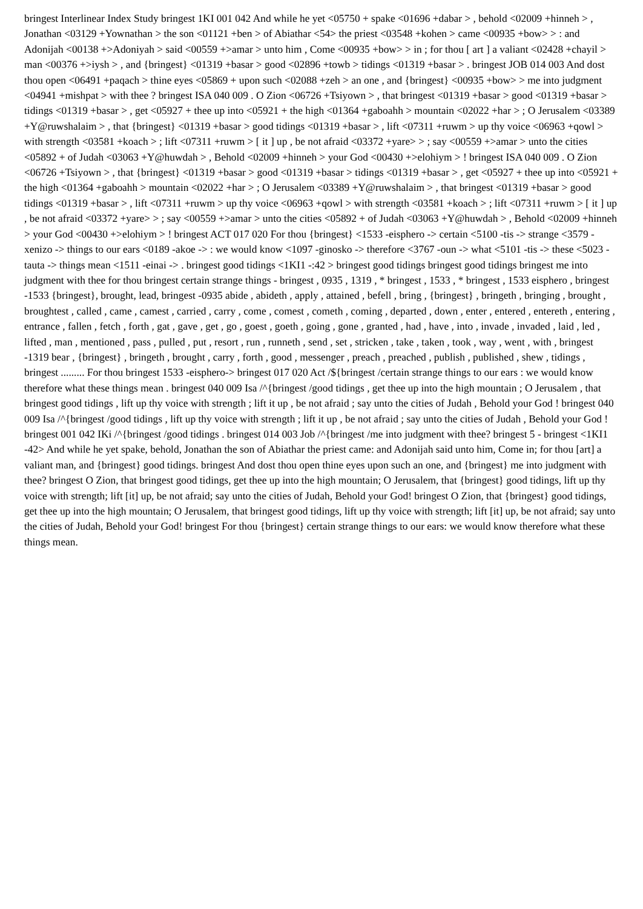bringest Interlinear Index Study bringest 1KI 001 042 And while he yet <05750 + spake <01696 +dabar > , behold <02009 +hinneh > , Jonathan <03129 +Yownathan > the son <01121 +ben > of Abiathar <54> the priest <03548 +kohen > came <00935 +bow> > : and Adonijah <00138 +>Adoniyah > said <00559 +>amar > unto him , Come <00935 +bow> > in ; for thou [ art ] a valiant <02428 +chayil > man <00376 +>iysh > , and {bringest} <01319 +basar > good <02896 +towb > tidings <01319 +basar > . bringest JOB 014 003 And dost thou open <06491 +paqach > thine eyes <05869 + upon such <02088 +zeh > an one , and {bringest} <00935 +bow> > me into judgment <04941 +mishpat > with thee ? bringest ISA 040 009 . O Zion <06726 +Tsiyown > , that bringest <01319 +basar > good <01319 +basar > tidings <01319 +basar > , get <05927 + thee up into <05921 + the high <01364 +gaboahh > mountain <02022 +har > ; O Jerusalem <03389 +Y@ruwshalaim > , that {bringest} <01319 +basar > good tidings <01319 +basar > , lift <07311 +ruwm > up thy voice <06963 +qowl > with strength <03581 +koach > ; lift <07311 +ruwm > [ it ] up , be not afraid <03372 +yare> > ; say <00559 +>amar > unto the cities <05892 + of Judah <03063 +Y@huwdah > , Behold <02009 +hinneh > your God <00430 +>elohiym > ! bringest ISA 040 009 . O Zion <06726 +Tsiyown > , that {bringest} <01319 +basar > good <01319 +basar > tidings <01319 +basar > , get <05927 + thee up into <05921 + the high <01364 +gaboahh > mountain <02022 +har > ; O Jerusalem <03389 +Y@ruwshalaim > , that bringest <01319 +basar > good tidings <01319 +basar > , lift <07311 +ruwm > up thy voice <06963 +qowl > with strength <03581 +koach > ; lift <07311 +ruwm > [ it ] up , be not afraid <03372 +yare> > ; say <00559 +>amar > unto the cities <05892 + of Judah <03063 +Y@huwdah > , Behold <02009 +hinneh > your God <00430 +>elohiym > ! bringest ACT 017 020 For thou {bringest} <1533 -eisphero -> certain <5100 -tis -> strange <3579 -xenizo -> things to our ears <0189 -akoe -> : we would know <1097 -ginosko -> therefore <3767 -oun -> what <5101 -tis -> these <5023 -tauta -> things mean <1511 -einai -> . bringest good tidings <1KI1 -:42 > bringest good tidings bringest good tidings bringest me into judgment with thee for thou bringest certain strange things - bringest , 0935 , 1319 , * bringest , 1533 , * bringest , 1533 eisphero , bringest -1533 {bringest}, brought, lead, bringest -0935 abide , abideth , apply , attained , befell , bring , {bringest} , bringeth , bringing , brought , broughtest , called , came , camest , carried , carry , come , comest , cometh , coming , departed , down , enter , entered , entereth , entering , entrance , fallen , fetch , forth , gat , gave , get , go , goest , goeth , going , gone , granted , had , have , into , invade , invaded , laid , led , lifted , man , mentioned , pass , pulled , put , resort , run , runneth , send , set , stricken , take , taken , took , way , went , with , bringest -1319 bear , {bringest} , bringeth , brought , carry , forth , good , messenger , preach , preached , publish , published , shew , tidings , bringest ......... For thou bringest 1533 -eisphero-> bringest 017 020 Act /${bringest /certain strange things to our ears : we would know therefore what these things mean . bringest 040 009 Isa /^{bringest /good tidings , get thee up into the high mountain ; O Jerusalem , that bringest good tidings , lift up thy voice with strength ; lift it up , be not afraid ; say unto the cities of Judah , Behold your God ! bringest 040 009 Isa /^{bringest /good tidings , lift up thy voice with strength ; lift it up , be not afraid ; say unto the cities of Judah , Behold your God ! bringest 001 042 IKi /^{bringest /good tidings . bringest 014 003 Job /^{bringest /me into judgment with thee? bringest 5 - bringest <1KI1 -42> And while he yet spake, behold, Jonathan the son of Abiathar the priest came: and Adonijah said unto him, Come in; for thou [art] a valiant man, and {bringest} good tidings. bringest And dost thou open thine eyes upon such an one, and {bringest} me into judgment with thee? bringest O Zion, that bringest good tidings, get thee up into the high mountain; O Jerusalem, that {bringest} good tidings, lift up thy voice with strength; lift [it] up, be not afraid; say unto the cities of Judah, Behold your God! bringest O Zion, that {bringest} good tidings, get thee up into the high mountain; O Jerusalem, that bringest good tidings, lift up thy voice with strength; lift [it] up, be not afraid; say unto the cities of Judah, Behold your God! bringest For thou {bringest} certain strange things to our ears: we would know therefore what these things mean.